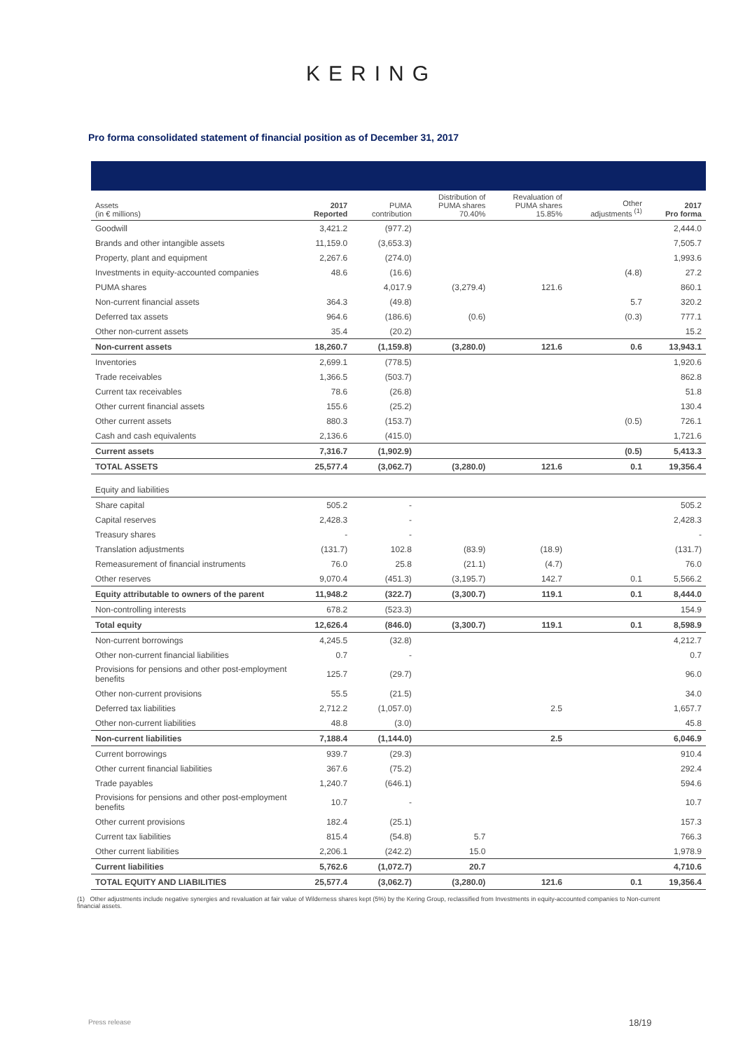KERING
Pro forma consolidated statement of financial position as of December 31, 2017
| Assets (in € millions) | 2017 Reported | PUMA contribution | Distribution of PUMA shares 70.40% | Revaluation of PUMA shares 15.85% | Other adjustments <sup>(1)</sup> | 2017 Pro forma |
| --- | --- | --- | --- | --- | --- | --- |
| Goodwill | 3,421.2 | (977.2) | | | | 2,444.0 |
| Brands and other intangible assets | 11,159.0 | (3,653.3) | | | | 7,505.7 |
| Property, plant and equipment | 2,267.6 | (274.0) | | | | 1,993.6 |
| Investments in equity-accounted companies | 48.6 | (16.6) | | | (4.8) | 27.2 |
| PUMA shares | | 4,017.9 | (3,279.4) | 121.6 | | 860.1 |
| Non-current financial assets | 364.3 | (49.8) | | | 5.7 | 320.2 |
| Deferred tax assets | 964.6 | (186.6) | (0.6) | | (0.3) | 777.1 |
| Other non-current assets | 35.4 | (20.2) | | | | 15.2 |
| Non-current assets | 18,260.7 | (1,159.8) | (3,280.0) | 121.6 | 0.6 | 13,943.1 |
| Inventories | 2,699.1 | (778.5) | | | | 1,920.6 |
| Trade receivables | 1,366.5 | (503.7) | | | | 862.8 |
| Current tax receivables | 78.6 | (26.8) | | | | 51.8 |
| Other current financial assets | 155.6 | (25.2) | | | | 130.4 |
| Other current assets | 880.3 | (153.7) | | | (0.5) | 726.1 |
| Cash and cash equivalents | 2,136.6 | (415.0) | | | | 1,721.6 |
| Current assets | 7,316.7 | (1,902.9) | | | (0.5) | 5,413.3 |
| TOTAL ASSETS | 25,577.4 | (3,062.7) | (3,280.0) | 121.6 | 0.1 | 19,356.4 |
| Equity and liabilities | | | | | | |
| Share capital | 505.2 | - | | | | 505.2 |
| Capital reserves | 2,428.3 | - | | | | 2,428.3 |
| Treasury shares | - | - | | | | - |
| Translation adjustments | (131.7) | 102.8 | (83.9) | (18.9) | | (131.7) |
| Remeasurement of financial instruments | 76.0 | 25.8 | (21.1) | (4.7) | | 76.0 |
| Other reserves | 9,070.4 | (451.3) | (3,195.7) | 142.7 | 0.1 | 5,566.2 |
| Equity attributable to owners of the parent | 11,948.2 | (322.7) | (3,300.7) | 119.1 | 0.1 | 8,444.0 |
| Non-controlling interests | 678.2 | (523.3) | | | | 154.9 |
| Total equity | 12,626.4 | (846.0) | (3,300.7) | 119.1 | 0.1 | 8,598.9 |
| Non-current borrowings | 4,245.5 | (32.8) | | | | 4,212.7 |
| Other non-current financial liabilities | 0.7 | - | | | | 0.7 |
| Provisions for pensions and other post-employment benefits | 125.7 | (29.7) | | | | 96.0 |
| Other non-current provisions | 55.5 | (21.5) | | | | 34.0 |
| Deferred tax liabilities | 2,712.2 | (1,057.0) | | 2.5 | | 1,657.7 |
| Other non-current liabilities | 48.8 | (3.0) | | | | 45.8 |
| Non-current liabilities | 7,188.4 | (1,144.0) | | 2.5 | | 6,046.9 |
| Current borrowings | 939.7 | (29.3) | | | | 910.4 |
| Other current financial liabilities | 367.6 | (75.2) | | | | 292.4 |
| Trade payables | 1,240.7 | (646.1) | | | | 594.6 |
| Provisions for pensions and other post-employment benefits | 10.7 | - | | | | 10.7 |
| Other current provisions | 182.4 | (25.1) | | | | 157.3 |
| Current tax liabilities | 815.4 | (54.8) | 5.7 | | | 766.3 |
| Other current liabilities | 2,206.1 | (242.2) | 15.0 | | | 1,978.9 |
| Current liabilities | 5,762.6 | (1,072.7) | 20.7 | | | 4,710.6 |
| TOTAL EQUITY AND LIABILITIES | 25,577.4 | (3,062.7) | (3,280.0) | 121.6 | 0.1 | 19,356.4 |
(1) Other adjustments include negative synergies and revaluation at fair value of Wilderness shares kept (5%) by the Kering Group, reclassified from Investments in equity-accounted companies to Non-current financial assets.
Press release 18/19